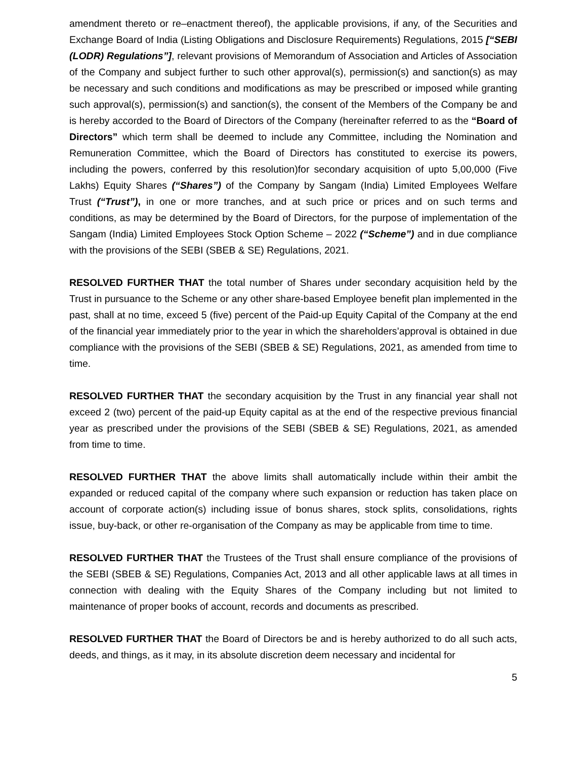amendment thereto or re–enactment thereof), the applicable provisions, if any, of the Securities and Exchange Board of India (Listing Obligations and Disclosure Requirements) Regulations, 2015 [“SEBI (LODR) Regulations”], relevant provisions of Memorandum of Association and Articles of Association of the Company and subject further to such other approval(s), permission(s) and sanction(s) as may be necessary and such conditions and modifications as may be prescribed or imposed while granting such approval(s), permission(s) and sanction(s), the consent of the Members of the Company be and is hereby accorded to the Board of Directors of the Company (hereinafter referred to as the “Board of Directors” which term shall be deemed to include any Committee, including the Nomination and Remuneration Committee, which the Board of Directors has constituted to exercise its powers, including the powers, conferred by this resolution)for secondary acquisition of upto 5,00,000 (Five Lakhs) Equity Shares (“Shares”) of the Company by Sangam (India) Limited Employees Welfare Trust (“Trust”), in one or more tranches, and at such price or prices and on such terms and conditions, as may be determined by the Board of Directors, for the purpose of implementation of the Sangam (India) Limited Employees Stock Option Scheme – 2022 (“Scheme”) and in due compliance with the provisions of the SEBI (SBEB & SE) Regulations, 2021.
RESOLVED FURTHER THAT the total number of Shares under secondary acquisition held by the Trust in pursuance to the Scheme or any other share-based Employee benefit plan implemented in the past, shall at no time, exceed 5 (five) percent of the Paid-up Equity Capital of the Company at the end of the financial year immediately prior to the year in which the shareholders’approval is obtained in due compliance with the provisions of the SEBI (SBEB & SE) Regulations, 2021, as amended from time to time.
RESOLVED FURTHER THAT the secondary acquisition by the Trust in any financial year shall not exceed 2 (two) percent of the paid-up Equity capital as at the end of the respective previous financial year as prescribed under the provisions of the SEBI (SBEB & SE) Regulations, 2021, as amended from time to time.
RESOLVED FURTHER THAT the above limits shall automatically include within their ambit the expanded or reduced capital of the company where such expansion or reduction has taken place on account of corporate action(s) including issue of bonus shares, stock splits, consolidations, rights issue, buy-back, or other re-organisation of the Company as may be applicable from time to time.
RESOLVED FURTHER THAT the Trustees of the Trust shall ensure compliance of the provisions of the SEBI (SBEB & SE) Regulations, Companies Act, 2013 and all other applicable laws at all times in connection with dealing with the Equity Shares of the Company including but not limited to maintenance of proper books of account, records and documents as prescribed.
RESOLVED FURTHER THAT the Board of Directors be and is hereby authorized to do all such acts, deeds, and things, as it may, in its absolute discretion deem necessary and incidental for
5